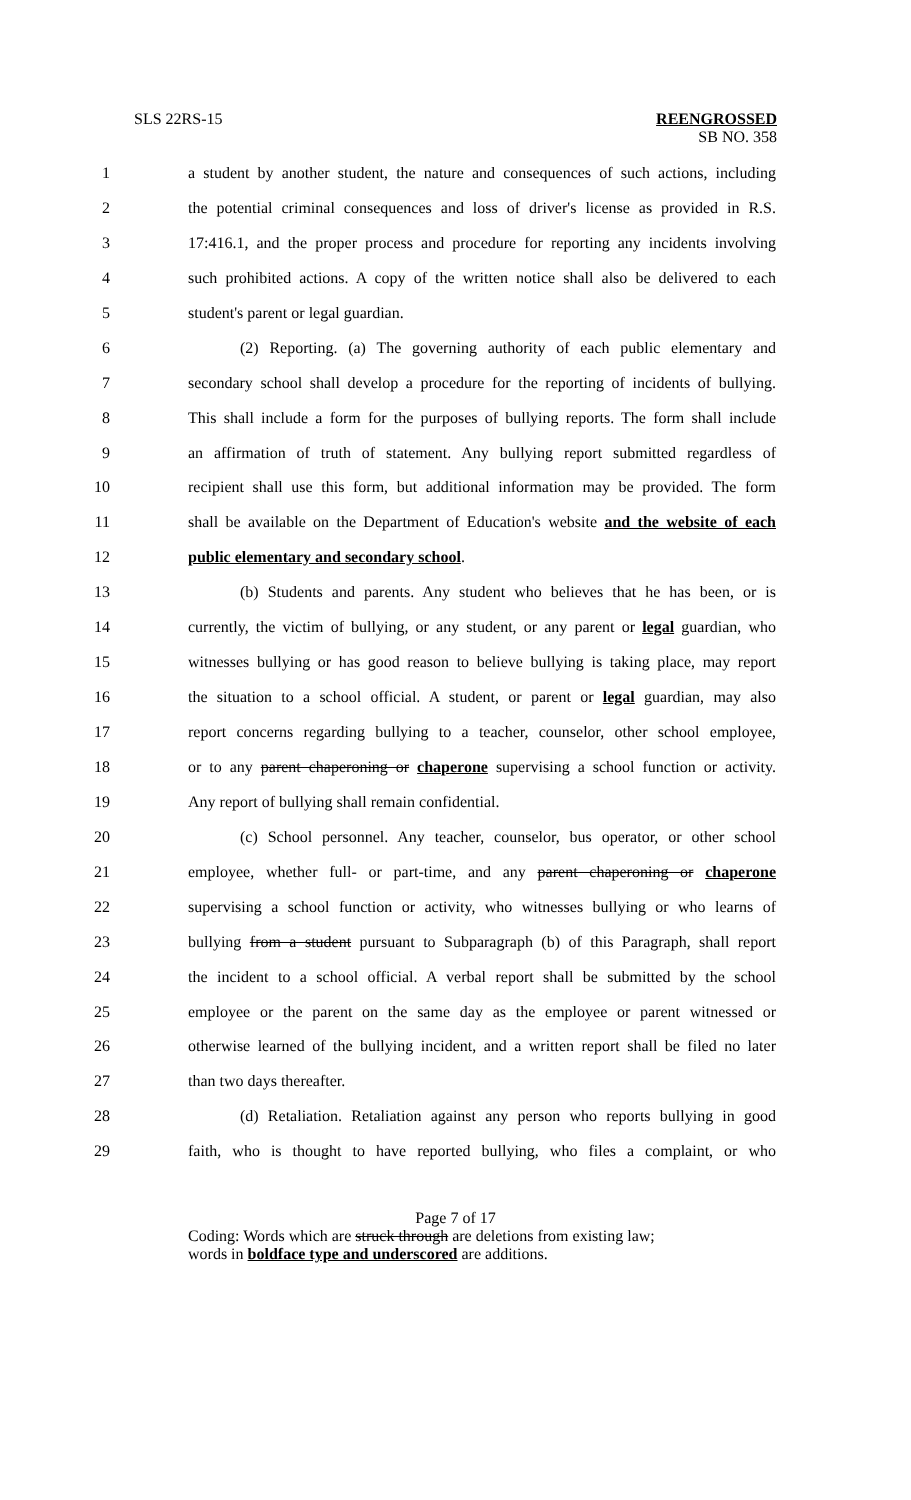SLS 22RS-15 REENGROSSED
SB NO. 358
1 a student by another student, the nature and consequences of such actions, including
2 the potential criminal consequences and loss of driver's license as provided in R.S.
3 17:416.1, and the proper process and procedure for reporting any incidents involving
4 such prohibited actions. A copy of the written notice shall also be delivered to each
5 student's parent or legal guardian.
6 (2) Reporting. (a) The governing authority of each public elementary and
7 secondary school shall develop a procedure for the reporting of incidents of bullying.
8 This shall include a form for the purposes of bullying reports. The form shall include
9 an affirmation of truth of statement. Any bullying report submitted regardless of
10 recipient shall use this form, but additional information may be provided. The form
11 shall be available on the Department of Education's website and the website of each
12 public elementary and secondary school.
13 (b) Students and parents. Any student who believes that he has been, or is
14 currently, the victim of bullying, or any student, or any parent or legal guardian, who
15 witnesses bullying or has good reason to believe bullying is taking place, may report
16 the situation to a school official. A student, or parent or legal guardian, may also
17 report concerns regarding bullying to a teacher, counselor, other school employee,
18 or to any parent chaperoning or chaperone supervising a school function or activity.
19 Any report of bullying shall remain confidential.
20 (c) School personnel. Any teacher, counselor, bus operator, or other school
21 employee, whether full- or part-time, and any parent chaperoning or chaperone
22 supervising a school function or activity, who witnesses bullying or who learns of
23 bullying from a student pursuant to Subparagraph (b) of this Paragraph, shall report
24 the incident to a school official. A verbal report shall be submitted by the school
25 employee or the parent on the same day as the employee or parent witnessed or
26 otherwise learned of the bullying incident, and a written report shall be filed no later
27 than two days thereafter.
28 (d) Retaliation. Retaliation against any person who reports bullying in good
29 faith, who is thought to have reported bullying, who files a complaint, or who
Page 7 of 17
Coding: Words which are struck through are deletions from existing law;
words in boldface type and underscored are additions.